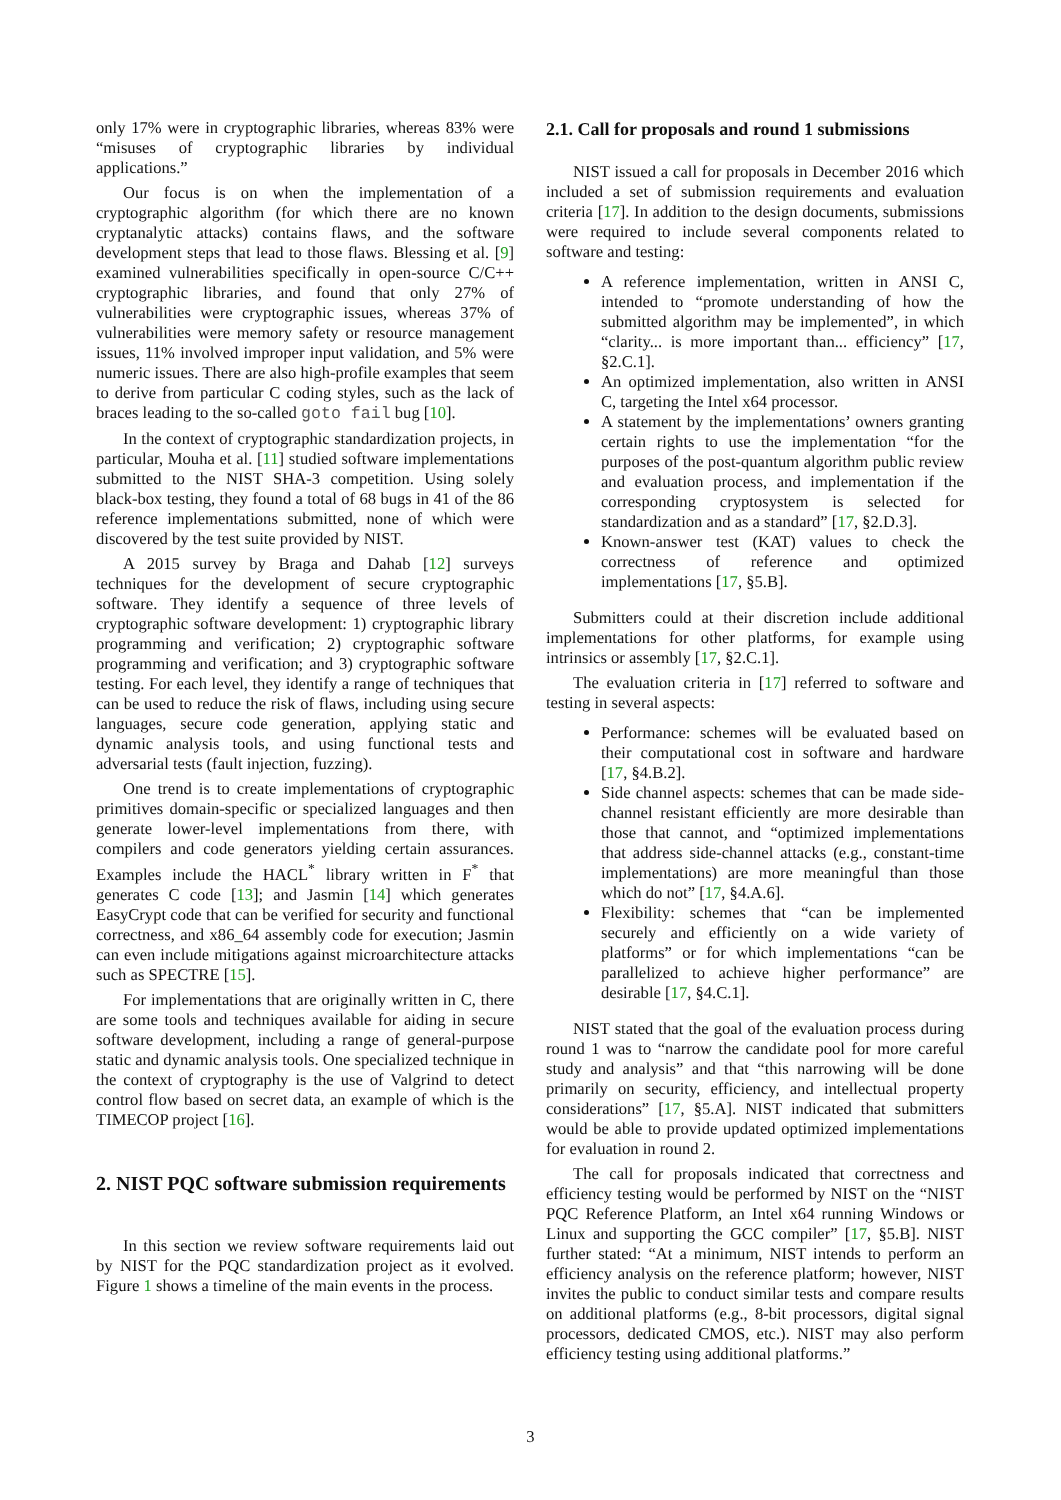only 17% were in cryptographic libraries, whereas 83% were “misuses of cryptographic libraries by individual applications.”
Our focus is on when the implementation of a cryptographic algorithm (for which there are no known cryptanalytic attacks) contains flaws, and the software development steps that lead to those flaws. Blessing et al. [9] examined vulnerabilities specifically in open-source C/C++ cryptographic libraries, and found that only 27% of vulnerabilities were cryptographic issues, whereas 37% of vulnerabilities were memory safety or resource management issues, 11% involved improper input validation, and 5% were numeric issues. There are also high-profile examples that seem to derive from particular C coding styles, such as the lack of braces leading to the so-called goto fail bug [10].
In the context of cryptographic standardization projects, in particular, Mouha et al. [11] studied software implementations submitted to the NIST SHA-3 competition. Using solely black-box testing, they found a total of 68 bugs in 41 of the 86 reference implementations submitted, none of which were discovered by the test suite provided by NIST.
A 2015 survey by Braga and Dahab [12] surveys techniques for the development of secure cryptographic software. They identify a sequence of three levels of cryptographic software development: 1) cryptographic library programming and verification; 2) cryptographic software programming and verification; and 3) cryptographic software testing. For each level, they identify a range of techniques that can be used to reduce the risk of flaws, including using secure languages, secure code generation, applying static and dynamic analysis tools, and using functional tests and adversarial tests (fault injection, fuzzing).
One trend is to create implementations of cryptographic primitives domain-specific or specialized languages and then generate lower-level implementations from there, with compilers and code generators yielding certain assurances. Examples include the HACL<sup>*</sup> library written in F<sup>*</sup> that generates C code [13]; and Jasmin [14] which generates EasyCrypt code that can be verified for security and functional correctness, and x86_64 assembly code for execution; Jasmin can even include mitigations against microarchitecture attacks such as SPECTRE [15].
For implementations that are originally written in C, there are some tools and techniques available for aiding in secure software development, including a range of general-purpose static and dynamic analysis tools. One specialized technique in the context of cryptography is the use of Valgrind to detect control flow based on secret data, an example of which is the TIMECOP project [16].
2. NIST PQC software submission requirements
In this section we review software requirements laid out by NIST for the PQC standardization project as it evolved. Figure 1 shows a timeline of the main events in the process.
2.1. Call for proposals and round 1 submissions
NIST issued a call for proposals in December 2016 which included a set of submission requirements and evaluation criteria [17]. In addition to the design documents, submissions were required to include several components related to software and testing:
A reference implementation, written in ANSI C, intended to “promote understanding of how the submitted algorithm may be implemented”, in which “clarity... is more important than... efficiency” [17, §2.C.1].
An optimized implementation, also written in ANSI C, targeting the Intel x64 processor.
A statement by the implementations’ owners granting certain rights to use the implementation “for the purposes of the post-quantum algorithm public review and evaluation process, and implementation if the corresponding cryptosystem is selected for standardization and as a standard” [17, §2.D.3].
Known-answer test (KAT) values to check the correctness of reference and optimized implementations [17, §5.B].
Submitters could at their discretion include additional implementations for other platforms, for example using intrinsics or assembly [17, §2.C.1].
The evaluation criteria in [17] referred to software and testing in several aspects:
Performance: schemes will be evaluated based on their computational cost in software and hardware [17, §4.B.2].
Side channel aspects: schemes that can be made side-channel resistant efficiently are more desirable than those that cannot, and “optimized implementations that address side-channel attacks (e.g., constant-time implementations) are more meaningful than those which do not” [17, §4.A.6].
Flexibility: schemes that “can be implemented securely and efficiently on a wide variety of platforms” or for which implementations “can be parallelized to achieve higher performance” are desirable [17, §4.C.1].
NIST stated that the goal of the evaluation process during round 1 was to “narrow the candidate pool for more careful study and analysis” and that “this narrowing will be done primarily on security, efficiency, and intellectual property considerations” [17, §5.A]. NIST indicated that submitters would be able to provide updated optimized implementations for evaluation in round 2.
The call for proposals indicated that correctness and efficiency testing would be performed by NIST on the “NIST PQC Reference Platform, an Intel x64 running Windows or Linux and supporting the GCC compiler” [17, §5.B]. NIST further stated: “At a minimum, NIST intends to perform an efficiency analysis on the reference platform; however, NIST invites the public to conduct similar tests and compare results on additional platforms (e.g., 8-bit processors, digital signal processors, dedicated CMOS, etc.). NIST may also perform efficiency testing using additional platforms.”
3